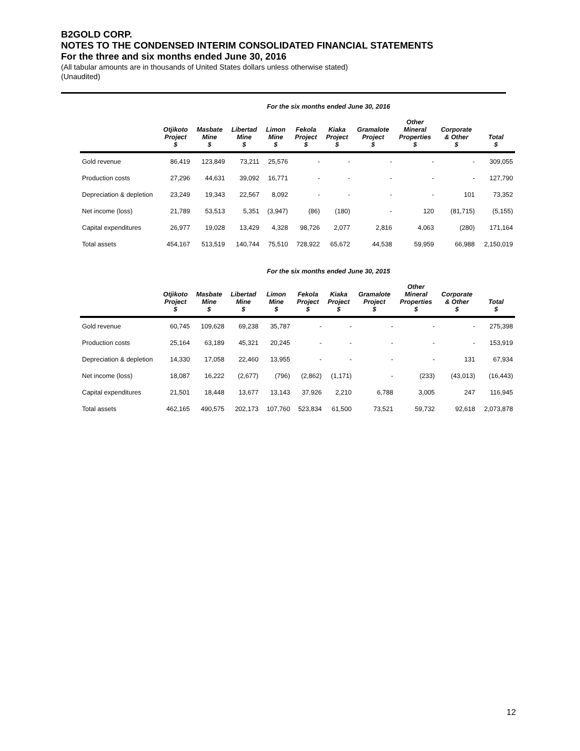B2GOLD CORP.
NOTES TO THE CONDENSED INTERIM CONSOLIDATED FINANCIAL STATEMENTS
For the three and six months ended June 30, 2016
(All tabular amounts are in thousands of United States dollars unless otherwise stated)
(Unaudited)
For the six months ended June 30, 2016
| | Otjikoto Project $ | Masbate Mine $ | Libertad Mine $ | Limon Mine $ | Fekola Project $ | Kiaka Project $ | Gramalote Project $ | Other Mineral Properties $ | Corporate & Other $ | Total $ |
| --- | --- | --- | --- | --- | --- | --- | --- | --- | --- | --- |
| Gold revenue | 86,419 | 123,849 | 73,211 | 25,576 | - | - | - | - | - | 309,055 |
| Production costs | 27,296 | 44,631 | 39,092 | 16,771 | - | - | - | - | - | 127,790 |
| Depreciation & depletion | 23,249 | 19,343 | 22,567 | 8,092 | - | - | - | - | 101 | 73,352 |
| Net income (loss) | 21,789 | 53,513 | 5,351 | (3,947) | (86) | (180) | - | 120 | (81,715) | (5,155) |
| Capital expenditures | 26,977 | 19,028 | 13,429 | 4,328 | 98,726 | 2,077 | 2,816 | 4,063 | (280) | 171,164 |
| Total assets | 454,167 | 513,519 | 140,744 | 75,510 | 728,922 | 65,672 | 44,538 | 59,959 | 66,988 | 2,150,019 |
For the six months ended June 30, 2015
| | Otjikoto Project $ | Masbate Mine $ | Libertad Mine $ | Limon Mine $ | Fekola Project $ | Kiaka Project $ | Gramalote Project $ | Other Mineral Properties $ | Corporate & Other $ | Total $ |
| --- | --- | --- | --- | --- | --- | --- | --- | --- | --- | --- |
| Gold revenue | 60,745 | 109,628 | 69,238 | 35,787 | - | - | - | - | - | 275,398 |
| Production costs | 25,164 | 63,189 | 45,321 | 20,245 | - | - | - | - | - | 153,919 |
| Depreciation & depletion | 14,330 | 17,058 | 22,460 | 13,955 | - | - | - | - | 131 | 67,934 |
| Net income (loss) | 18,087 | 16,222 | (2,677) | (796) | (2,862) | (1,171) | - | (233) | (43,013) | (16,443) |
| Capital expenditures | 21,501 | 18,448 | 13,677 | 13,143 | 37,926 | 2,210 | 6,788 | 3,005 | 247 | 116,945 |
| Total assets | 462,165 | 490,575 | 202,173 | 107,760 | 523,834 | 61,500 | 73,521 | 59,732 | 92,618 | 2,073,878 |
12